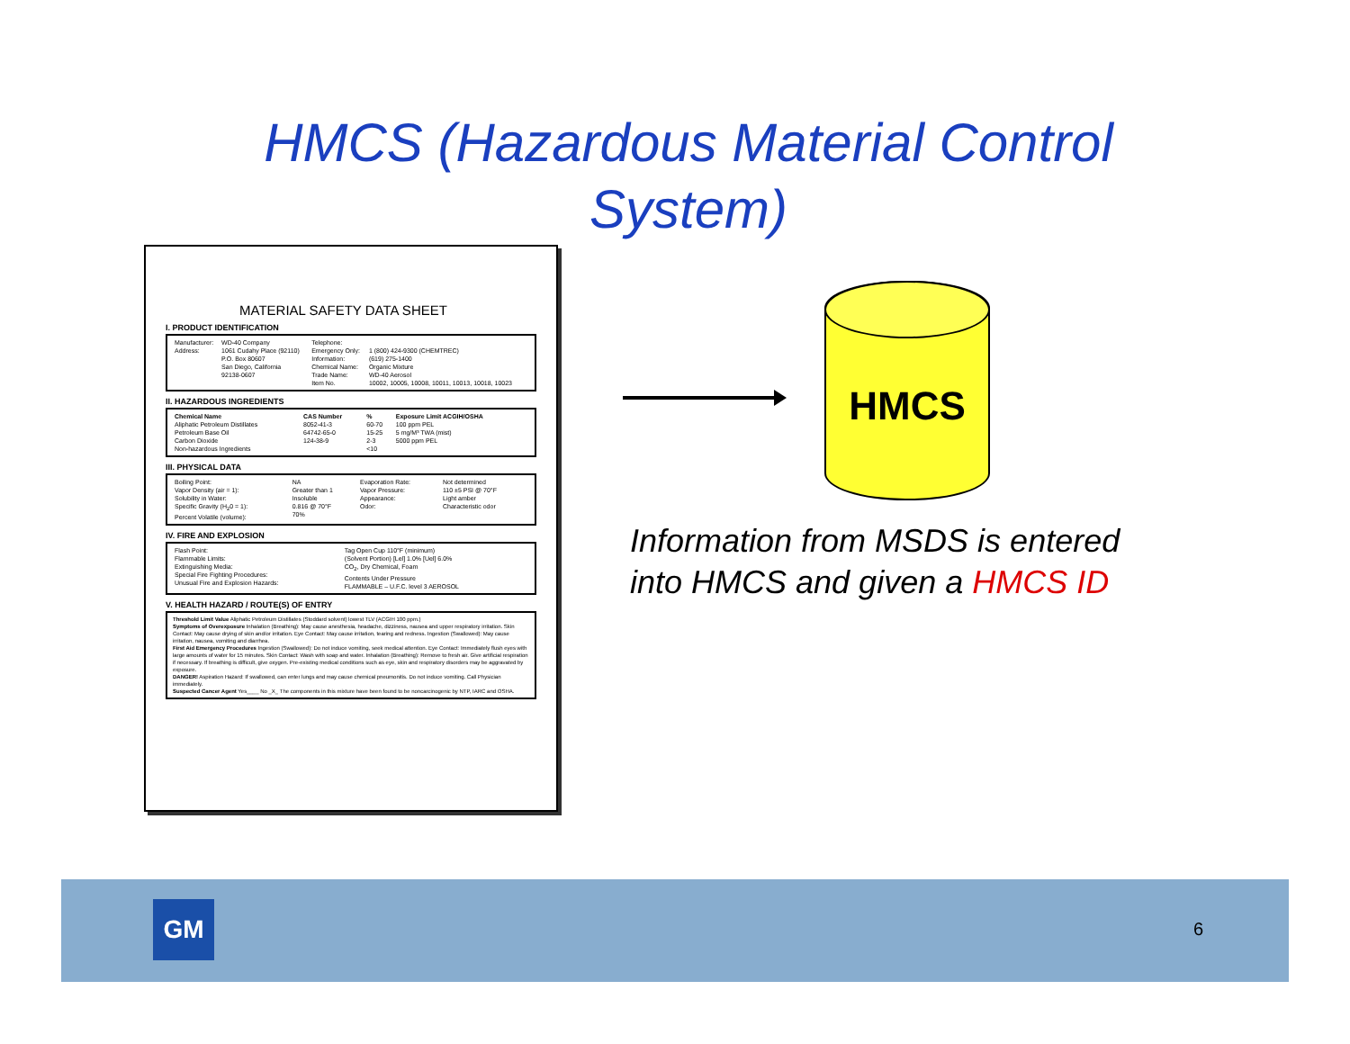HMCS (Hazardous Material Control
System)
MATERIAL SAFETY DATA SHEET
I. PRODUCT IDENTIFICATION
| Manufacturer: Address: | WD-40 Company 1061 Cudahy Place (92110) P.O. Box 80607 San Diego, California 92138-0607 | Telephone: Emergency Only: Information: Chemical Name: Trade Name: Item No. | 1 (800) 424-9300 (CHEMTREC) (619) 275-1400 Organic Mixture WD-40 Aerosol 10002, 10005, 10008, 10011, 10013, 10018, 10023 |
II. HAZARDOUS INGREDIENTS
| Chemical Name | CAS Number | % | Exposure Limit ACGIH/OSHA |
| --- | --- | --- | --- |
| Aliphatic Petroleum Distillates | 8052-41-3 | 60-70 | 100 ppm PEL |
| Petroleum Base Oil | 64742-65-0 | 15-25 | 5 mg/M³ TWA (mist) |
| Carbon Dioxide | 124-38-9 | 2-3 | 5000 ppm PEL |
| Non-hazardous Ingredients | | <10 | |
III. PHYSICAL DATA
| Boiling Point: Vapor Density (air = 1): Solubility in Water: Specific Gravity (H<sub>2</sub>0 = 1): Percent Volatile (volume): | NA Greater than 1 Insoluble 0.816 @ 70°F 70% | Evaporation Rate: Vapor Pressure: Appearance: Odor: | Not determined 110 ±5 PSI @ 70°F Light amber Characteristic odor |
IV. FIRE AND EXPLOSION
| Flash Point: Flammable Limits: Extinguishing Media: Special Fire Fighting Procedures: Unusual Fire and Explosion Hazards: | Tag Open Cup 110°F (minimum) (Solvent Portion) [Lel] 1.0% [Uel] 6.0% CO<sub>2</sub>, Dry Chemical, Foam Contents Under Pressure FLAMMABLE – U.F.C. level 3 AEROSOL |
V. HEALTH HAZARD / ROUTE(S) OF ENTRY
Threshold Limit Value Aliphatic Petroleum Distillates (Stoddard solvent) lowest TLV (ACGIH 100 ppm.)
Symptoms of Overexposure Inhalation (Breathing): May cause anesthesia, headache, dizziness, nausea and upper respiratory irritation. Skin Contact: May cause drying of skin and/or irritation. Eye Contact: May cause irritation, tearing and redness. Ingestion (Swallowed): May cause irritation, nausea, vomiting and diarrhea.
First Aid Emergency Procedures Ingestion (Swallowed): Do not induce vomiting, seek medical attention. Eye Contact: Immediately flush eyes with large amounts of water for 15 minutes. Skin Contact: Wash with soap and water. Inhalation (Breathing): Remove to fresh air. Give artificial respiration if necessary. If breathing is difficult, give oxygen. Pre-existing medical conditions such as eye, skin and respiratory disorders may be aggravated by exposure.
DANGER! Aspiration Hazard: If swallowed, can enter lungs and may cause chemical pneumonitis. Do not induce vomiting. Call Physician immediately.
Suspected Cancer Agent Yes____ No _X_ The components in this mixture have been found to be noncarcinogenic by NTP, IARC and OSHA.
HMCS
Information from MSDS is entered
into HMCS and given a HMCS ID
GM
6